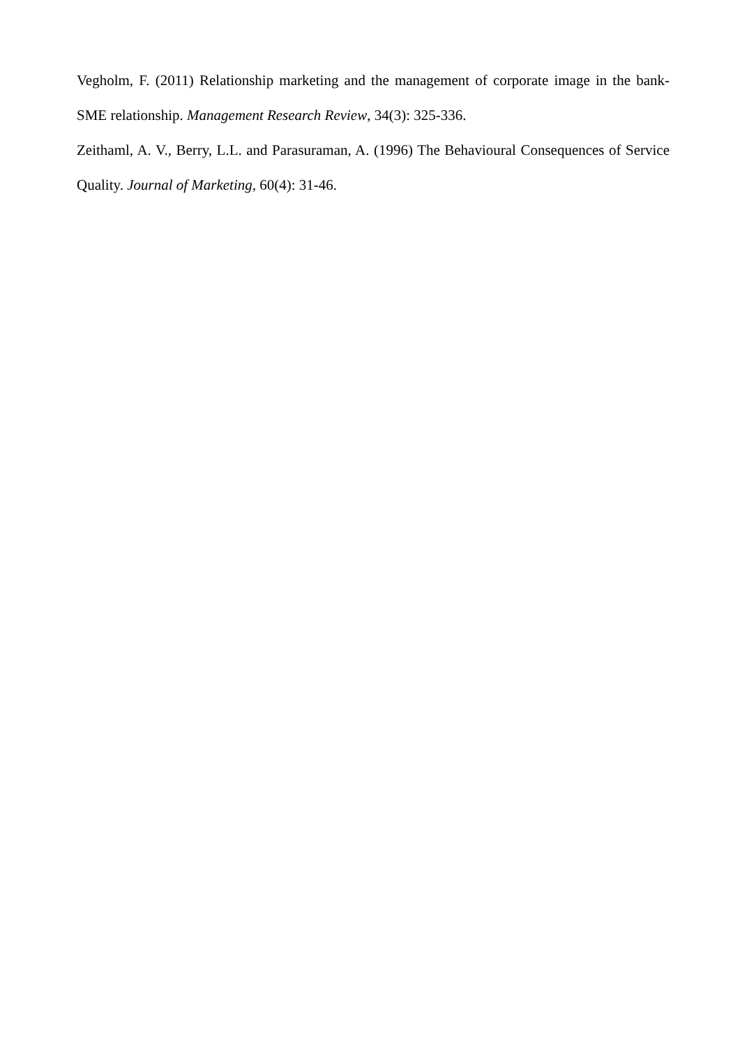Vegholm, F. (2011) Relationship marketing and the management of corporate image in the bank-SME relationship. Management Research Review, 34(3): 325-336.
Zeithaml, A. V., Berry, L.L. and Parasuraman, A. (1996) The Behavioural Consequences of Service Quality. Journal of Marketing, 60(4): 31-46.